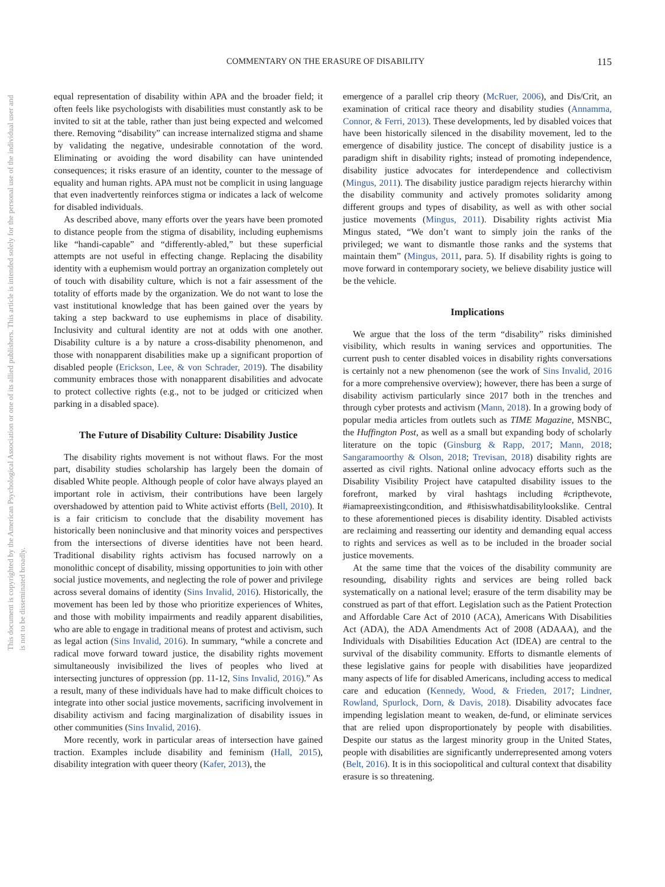This document is copyrighted by the American Psychological Association or one of its allied publishers. This article is intended solely for the personal use of the individual user and is not to be disseminated broadly.
COMMENTARY ON THE ERASURE OF DISABILITY 115
equal representation of disability within APA and the broader field; it often feels like psychologists with disabilities must constantly ask to be invited to sit at the table, rather than just being expected and welcomed there. Removing “disability” can increase internalized stigma and shame by validating the negative, undesirable connotation of the word. Eliminating or avoiding the word disability can have unintended consequences; it risks erasure of an identity, counter to the message of equality and human rights. APA must not be complicit in using language that even inadvertently reinforces stigma or indicates a lack of welcome for disabled individuals.
As described above, many efforts over the years have been promoted to distance people from the stigma of disability, including euphemisms like “handi-capable” and “differently-abled,” but these superficial attempts are not useful in effecting change. Replacing the disability identity with a euphemism would portray an organization completely out of touch with disability culture, which is not a fair assessment of the totality of efforts made by the organization. We do not want to lose the vast institutional knowledge that has been gained over the years by taking a step backward to use euphemisms in place of disability. Inclusivity and cultural identity are not at odds with one another. Disability culture is a by nature a cross-disability phenomenon, and those with nonapparent disabilities make up a significant proportion of disabled people (Erickson, Lee, & von Schrader, 2019). The disability community embraces those with nonapparent disabilities and advocate to protect collective rights (e.g., not to be judged or criticized when parking in a disabled space).
The Future of Disability Culture: Disability Justice
The disability rights movement is not without flaws. For the most part, disability studies scholarship has largely been the domain of disabled White people. Although people of color have always played an important role in activism, their contributions have been largely overshadowed by attention paid to White activist efforts (Bell, 2010). It is a fair criticism to conclude that the disability movement has historically been noninclusive and that minority voices and perspectives from the intersections of diverse identities have not been heard. Traditional disability rights activism has focused narrowly on a monolithic concept of disability, missing opportunities to join with other social justice movements, and neglecting the role of power and privilege across several domains of identity (Sins Invalid, 2016). Historically, the movement has been led by those who prioritize experiences of Whites, and those with mobility impairments and readily apparent disabilities, who are able to engage in traditional means of protest and activism, such as legal action (Sins Invalid, 2016). In summary, “while a concrete and radical move forward toward justice, the disability rights movement simultaneously invisibilized the lives of peoples who lived at intersecting junctures of oppression (pp. 11-12, Sins Invalid, 2016).” As a result, many of these individuals have had to make difficult choices to integrate into other social justice movements, sacrificing involvement in disability activism and facing marginalization of disability issues in other communities (Sins Invalid, 2016).
More recently, work in particular areas of intersection have gained traction. Examples include disability and feminism (Hall, 2015), disability integration with queer theory (Kafer, 2013), the
emergence of a parallel crip theory (McRuer, 2006), and Dis/Crit, an examination of critical race theory and disability studies (Annamma, Connor, & Ferri, 2013). These developments, led by disabled voices that have been historically silenced in the disability movement, led to the emergence of disability justice. The concept of disability justice is a paradigm shift in disability rights; instead of promoting independence, disability justice advocates for interdependence and collectivism (Mingus, 2011). The disability justice paradigm rejects hierarchy within the disability community and actively promotes solidarity among different groups and types of disability, as well as with other social justice movements (Mingus, 2011). Disability rights activist Mia Mingus stated, “We don’t want to simply join the ranks of the privileged; we want to dismantle those ranks and the systems that maintain them” (Mingus, 2011, para. 5). If disability rights is going to move forward in contemporary society, we believe disability justice will be the vehicle.
Implications
We argue that the loss of the term “disability” risks diminished visibility, which results in waning services and opportunities. The current push to center disabled voices in disability rights conversations is certainly not a new phenomenon (see the work of Sins Invalid, 2016 for a more comprehensive overview); however, there has been a surge of disability activism particularly since 2017 both in the trenches and through cyber protests and activism (Mann, 2018). In a growing body of popular media articles from outlets such as TIME Magazine, MSNBC, the Huffington Post, as well as a small but expanding body of scholarly literature on the topic (Ginsburg & Rapp, 2017; Mann, 2018; Sangaramoorthy & Olson, 2018; Trevisan, 2018) disability rights are asserted as civil rights. National online advocacy efforts such as the Disability Visibility Project have catapulted disability issues to the forefront, marked by viral hashtags including #cripthevote, #iamapreexistingcondition, and #thisiswhatdisabilitylookslike. Central to these aforementioned pieces is disability identity. Disabled activists are reclaiming and reasserting our identity and demanding equal access to rights and services as well as to be included in the broader social justice movements.
At the same time that the voices of the disability community are resounding, disability rights and services are being rolled back systematically on a national level; erasure of the term disability may be construed as part of that effort. Legislation such as the Patient Protection and Affordable Care Act of 2010 (ACA), Americans With Disabilities Act (ADA), the ADA Amendments Act of 2008 (ADAAA), and the Individuals with Disabilities Education Act (IDEA) are central to the survival of the disability community. Efforts to dismantle elements of these legislative gains for people with disabilities have jeopardized many aspects of life for disabled Americans, including access to medical care and education (Kennedy, Wood, & Frieden, 2017; Lindner, Rowland, Spurlock, Dorn, & Davis, 2018). Disability advocates face impending legislation meant to weaken, de-fund, or eliminate services that are relied upon disproportionately by people with disabilities. Despite our status as the largest minority group in the United States, people with disabilities are significantly underrepresented among voters (Belt, 2016). It is in this sociopolitical and cultural context that disability erasure is so threatening.